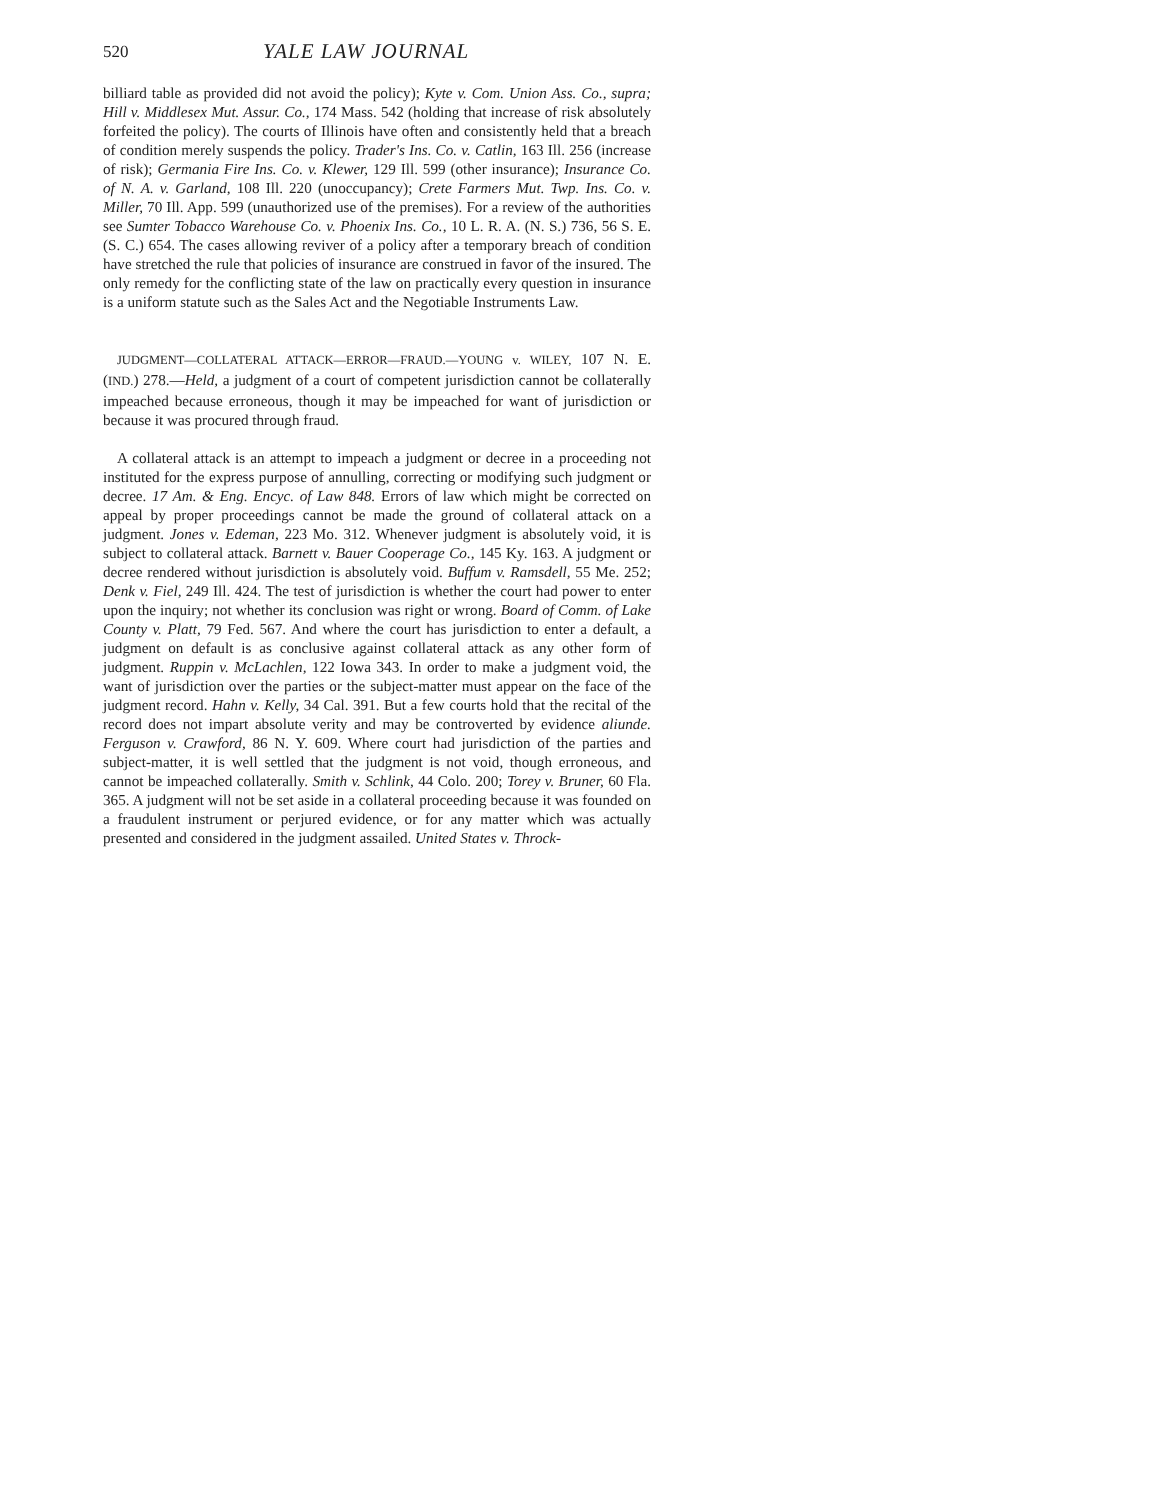520 YALE LAW JOURNAL
billiard table as provided did not avoid the policy); Kyte v. Com. Union Ass. Co., supra; Hill v. Middlesex Mut. Assur. Co., 174 Mass. 542 (holding that increase of risk absolutely forfeited the policy). The courts of Illinois have often and consistently held that a breach of condition merely suspends the policy. Trader's Ins. Co. v. Catlin, 163 Ill. 256 (increase of risk); Germania Fire Ins. Co. v. Klewer, 129 Ill. 599 (other insurance); Insurance Co. of N. A. v. Garland, 108 Ill. 220 (unoccupancy); Crete Farmers Mut. Twp. Ins. Co. v. Miller, 70 Ill. App. 599 (unauthorized use of the premises). For a review of the authorities see Sumter Tobacco Warehouse Co. v. Phoenix Ins. Co., 10 L. R. A. (N. S.) 736, 56 S. E. (S. C.) 654. The cases allowing reviver of a policy after a temporary breach of condition have stretched the rule that policies of insurance are construed in favor of the insured. The only remedy for the conflicting state of the law on practically every question in insurance is a uniform statute such as the Sales Act and the Negotiable Instruments Law.
JUDGMENT—COLLATERAL ATTACK—ERROR—FRAUD.—YOUNG v. WILEY, 107 N. E. (IND.) 278.—Held, a judgment of a court of competent jurisdiction cannot be collaterally impeached because erroneous, though it may be impeached for want of jurisdiction or because it was procured through fraud.
A collateral attack is an attempt to impeach a judgment or decree in a proceeding not instituted for the express purpose of annulling, correcting or modifying such judgment or decree. 17 Am. & Eng. Encyc. of Law 848. Errors of law which might be corrected on appeal by proper proceedings cannot be made the ground of collateral attack on a judgment. Jones v. Edeman, 223 Mo. 312. Whenever judgment is absolutely void, it is subject to collateral attack. Barnett v. Bauer Cooperage Co., 145 Ky. 163. A judgment or decree rendered without jurisdiction is absolutely void. Buffum v. Ramsdell, 55 Me. 252; Denk v. Fiel, 249 Ill. 424. The test of jurisdiction is whether the court had power to enter upon the inquiry; not whether its conclusion was right or wrong. Board of Comm. of Lake County v. Platt, 79 Fed. 567. And where the court has jurisdiction to enter a default, a judgment on default is as conclusive against collateral attack as any other form of judgment. Ruppin v. McLachlen, 122 Iowa 343. In order to make a judgment void, the want of jurisdiction over the parties or the subject-matter must appear on the face of the judgment record. Hahn v. Kelly, 34 Cal. 391. But a few courts hold that the recital of the record does not impart absolute verity and may be controverted by evidence aliunde. Ferguson v. Crawford, 86 N. Y. 609. Where court had jurisdiction of the parties and subject-matter, it is well settled that the judgment is not void, though erroneous, and cannot be impeached collaterally. Smith v. Schlink, 44 Colo. 200; Torey v. Bruner, 60 Fla. 365. A judgment will not be set aside in a collateral proceeding because it was founded on a fraudulent instrument or perjured evidence, or for any matter which was actually presented and considered in the judgment assailed. United States v. Throck-